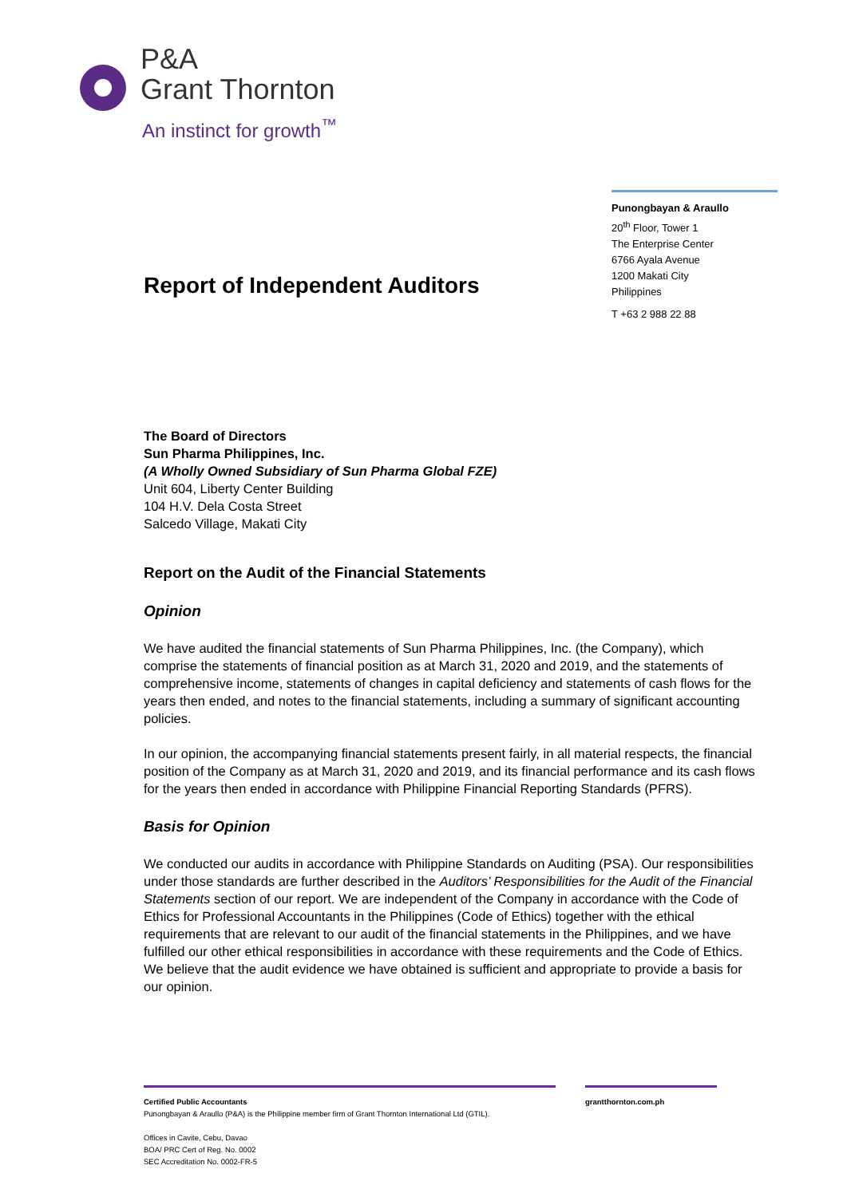P&A
Grant Thornton
An instinct for growth<sup>™</sup>
Punongbayan & Araullo
20<sup>th</sup> Floor, Tower 1
The Enterprise Center
6766 Ayala Avenue
1200 Makati City
Philippines
T +63 2 988 22 88
Report of Independent Auditors
The Board of Directors
Sun Pharma Philippines, Inc.
(A Wholly Owned Subsidiary of Sun Pharma Global FZE)
Unit 604, Liberty Center Building
104 H.V. Dela Costa Street
Salcedo Village, Makati City
Report on the Audit of the Financial Statements
Opinion
We have audited the financial statements of Sun Pharma Philippines, Inc. (the Company), which comprise the statements of financial position as at March 31, 2020 and 2019, and the statements of comprehensive income, statements of changes in capital deficiency and statements of cash flows for the years then ended, and notes to the financial statements, including a summary of significant accounting policies.
In our opinion, the accompanying financial statements present fairly, in all material respects, the financial position of the Company as at March 31, 2020 and 2019, and its financial performance and its cash flows for the years then ended in accordance with Philippine Financial Reporting Standards (PFRS).
Basis for Opinion
We conducted our audits in accordance with Philippine Standards on Auditing (PSA). Our responsibilities under those standards are further described in the Auditors’ Responsibilities for the Audit of the Financial Statements section of our report. We are independent of the Company in accordance with the Code of Ethics for Professional Accountants in the Philippines (Code of Ethics) together with the ethical requirements that are relevant to our audit of the financial statements in the Philippines, and we have fulfilled our other ethical responsibilities in accordance with these requirements and the Code of Ethics. We believe that the audit evidence we have obtained is sufficient and appropriate to provide a basis for our opinion.
Certified Public Accountants
Punongbayan & Araullo (P&A) is the Philippine member firm of Grant Thornton International Ltd (GTIL).
Offices in Cavite, Cebu, Davao
BOA/ PRC Cert of Reg. No. 0002
SEC Accreditation No. 0002-FR-5
grantthornton.com.ph